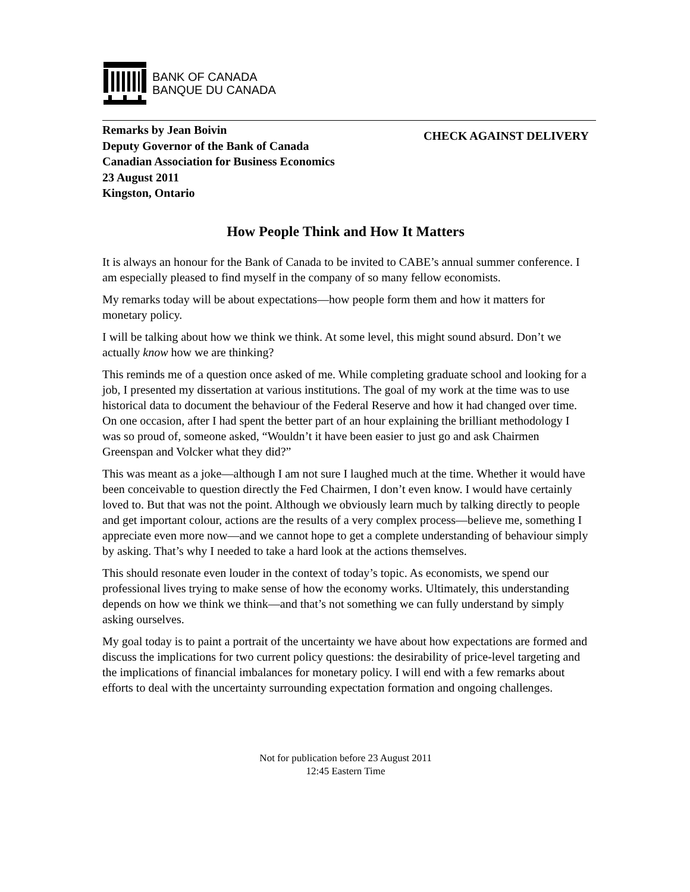BANK OF CANADA
BANQUE DU CANADA
Remarks by Jean Boivin
Deputy Governor of the Bank of Canada
Canadian Association for Business Economics
23 August 2011
Kingston, Ontario
CHECK AGAINST DELIVERY
How People Think and How It Matters
It is always an honour for the Bank of Canada to be invited to CABE’s annual summer conference. I am especially pleased to find myself in the company of so many fellow economists.
My remarks today will be about expectations—how people form them and how it matters for monetary policy.
I will be talking about how we think we think. At some level, this might sound absurd. Don’t we actually know how we are thinking?
This reminds me of a question once asked of me. While completing graduate school and looking for a job, I presented my dissertation at various institutions. The goal of my work at the time was to use historical data to document the behaviour of the Federal Reserve and how it had changed over time. On one occasion, after I had spent the better part of an hour explaining the brilliant methodology I was so proud of, someone asked, “Wouldn’t it have been easier to just go and ask Chairmen Greenspan and Volcker what they did?”
This was meant as a joke—although I am not sure I laughed much at the time. Whether it would have been conceivable to question directly the Fed Chairmen, I don’t even know. I would have certainly loved to. But that was not the point. Although we obviously learn much by talking directly to people and get important colour, actions are the results of a very complex process—believe me, something I appreciate even more now—and we cannot hope to get a complete understanding of behaviour simply by asking. That’s why I needed to take a hard look at the actions themselves.
This should resonate even louder in the context of today’s topic. As economists, we spend our professional lives trying to make sense of how the economy works. Ultimately, this understanding depends on how we think we think—and that’s not something we can fully understand by simply asking ourselves.
My goal today is to paint a portrait of the uncertainty we have about how expectations are formed and discuss the implications for two current policy questions: the desirability of price-level targeting and the implications of financial imbalances for monetary policy. I will end with a few remarks about efforts to deal with the uncertainty surrounding expectation formation and ongoing challenges.
Not for publication before 23 August 2011
12:45 Eastern Time